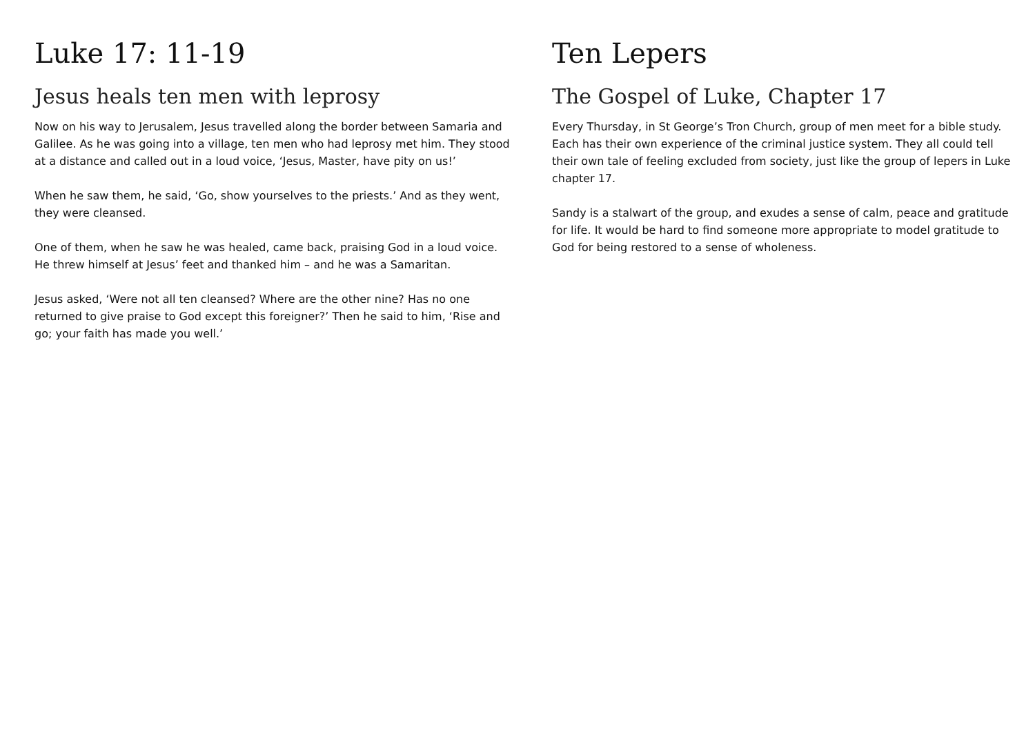Luke 17: 11-19
Jesus heals ten men with leprosy
Now on his way to Jerusalem, Jesus travelled along the border between Samaria and Galilee. As he was going into a village, ten men who had leprosy met him. They stood at a distance and called out in a loud voice, ‘Jesus, Master, have pity on us!’
When he saw them, he said, ‘Go, show yourselves to the priests.’ And as they went, they were cleansed.
One of them, when he saw he was healed, came back, praising God in a loud voice. He threw himself at Jesus’ feet and thanked him – and he was a Samaritan.
Jesus asked, ‘Were not all ten cleansed? Where are the other nine? Has no one returned to give praise to God except this foreigner?’ Then he said to him, ‘Rise and go; your faith has made you well.’
Ten Lepers
The Gospel of Luke, Chapter 17
Every Thursday, in St George’s Tron Church, group of men meet for a bible study. Each has their own experience of the criminal justice system. They all could tell their own tale of feeling excluded from society, just like the group of lepers in Luke chapter 17.
Sandy is a stalwart of the group, and exudes a sense of calm, peace and gratitude for life. It would be hard to find someone more appropriate to model gratitude to God for being restored to a sense of wholeness.